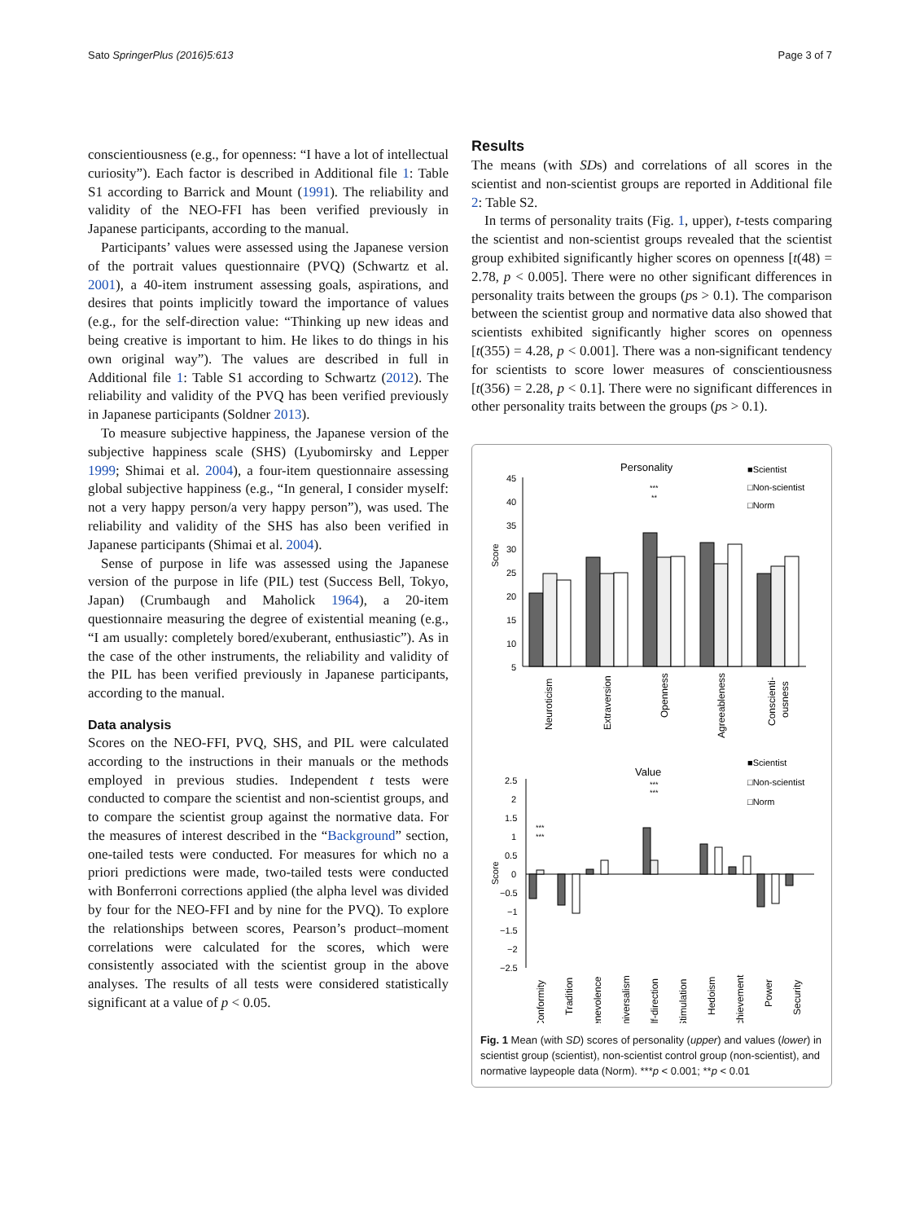Sato SpringerPlus (2016)5:613 Page 3 of 7
conscientiousness (e.g., for openness: “I have a lot of intellectual curiosity”). Each factor is described in Additional file 1: Table S1 according to Barrick and Mount (1991). The reliability and validity of the NEO-FFI has been verified previously in Japanese participants, according to the manual.
Participants’ values were assessed using the Japanese version of the portrait values questionnaire (PVQ) (Schwartz et al. 2001), a 40-item instrument assessing goals, aspirations, and desires that points implicitly toward the importance of values (e.g., for the self-direction value: “Thinking up new ideas and being creative is important to him. He likes to do things in his own original way”). The values are described in full in Additional file 1: Table S1 according to Schwartz (2012). The reliability and validity of the PVQ has been verified previously in Japanese participants (Soldner 2013).
To measure subjective happiness, the Japanese version of the subjective happiness scale (SHS) (Lyubomirsky and Lepper 1999; Shimai et al. 2004), a four-item questionnaire assessing global subjective happiness (e.g., “In general, I consider myself: not a very happy person/a very happy person”), was used. The reliability and validity of the SHS has also been verified in Japanese participants (Shimai et al. 2004).
Sense of purpose in life was assessed using the Japanese version of the purpose in life (PIL) test (Success Bell, Tokyo, Japan) (Crumbaugh and Maholick 1964), a 20-item questionnaire measuring the degree of existential meaning (e.g., “I am usually: completely bored/exuberant, enthusiastic”). As in the case of the other instruments, the reliability and validity of the PIL has been verified previously in Japanese participants, according to the manual.
Data analysis
Scores on the NEO-FFI, PVQ, SHS, and PIL were calculated according to the instructions in their manuals or the methods employed in previous studies. Independent t tests were conducted to compare the scientist and non-scientist groups, and to compare the scientist group against the normative data. For the measures of interest described in the “Background” section, one-tailed tests were conducted. For measures for which no a priori predictions were made, two-tailed tests were conducted with Bonferroni corrections applied (the alpha level was divided by four for the NEO-FFI and by nine for the PVQ). To explore the relationships between scores, Pearson’s product–moment correlations were calculated for the scores, which were consistently associated with the scientist group in the above analyses. The results of all tests were considered statistically significant at a value of p < 0.05.
Results
The means (with SDs) and correlations of all scores in the scientist and non-scientist groups are reported in Additional file 2: Table S2.
In terms of personality traits (Fig. 1, upper), t-tests comparing the scientist and non-scientist groups revealed that the scientist group exhibited significantly higher scores on openness [t(48) = 2.78, p < 0.005]. There were no other significant differences in personality traits between the groups (ps > 0.1). The comparison between the scientist group and normative data also showed that scientists exhibited significantly higher scores on openness [t(355) = 4.28, p < 0.001]. There was a non-significant tendency for scientists to score lower measures of conscientiousness [t(356) = 2.28, p < 0.1]. There were no significant differences in other personality traits between the groups (ps > 0.1).
Personality
■Scientist
□Non-scientist
□Norm
45
40
35
30
25
20
15
10
5
Score
***
**
Neuroticism
Extraversion
Openness
Agreeableness
Conscienti-
ousness
Value
■Scientist
□Non-scientist
□Norm
2.5
2
1.5
1
0.5
0
−0.5
−1
−1.5
−2
−2.5
Score
***
***
***
***
Conformity
Tradition
Benevolence
Universalism
Self-direction
Stimulation
Hedoism
Achievement
Power
Security
Fig. 1 Mean (with SD) scores of personality (upper) and values (lower) in scientist group (scientist), non-scientist control group (non-scientist), and normative laypeople data (Norm). ***p < 0.001; **p < 0.01